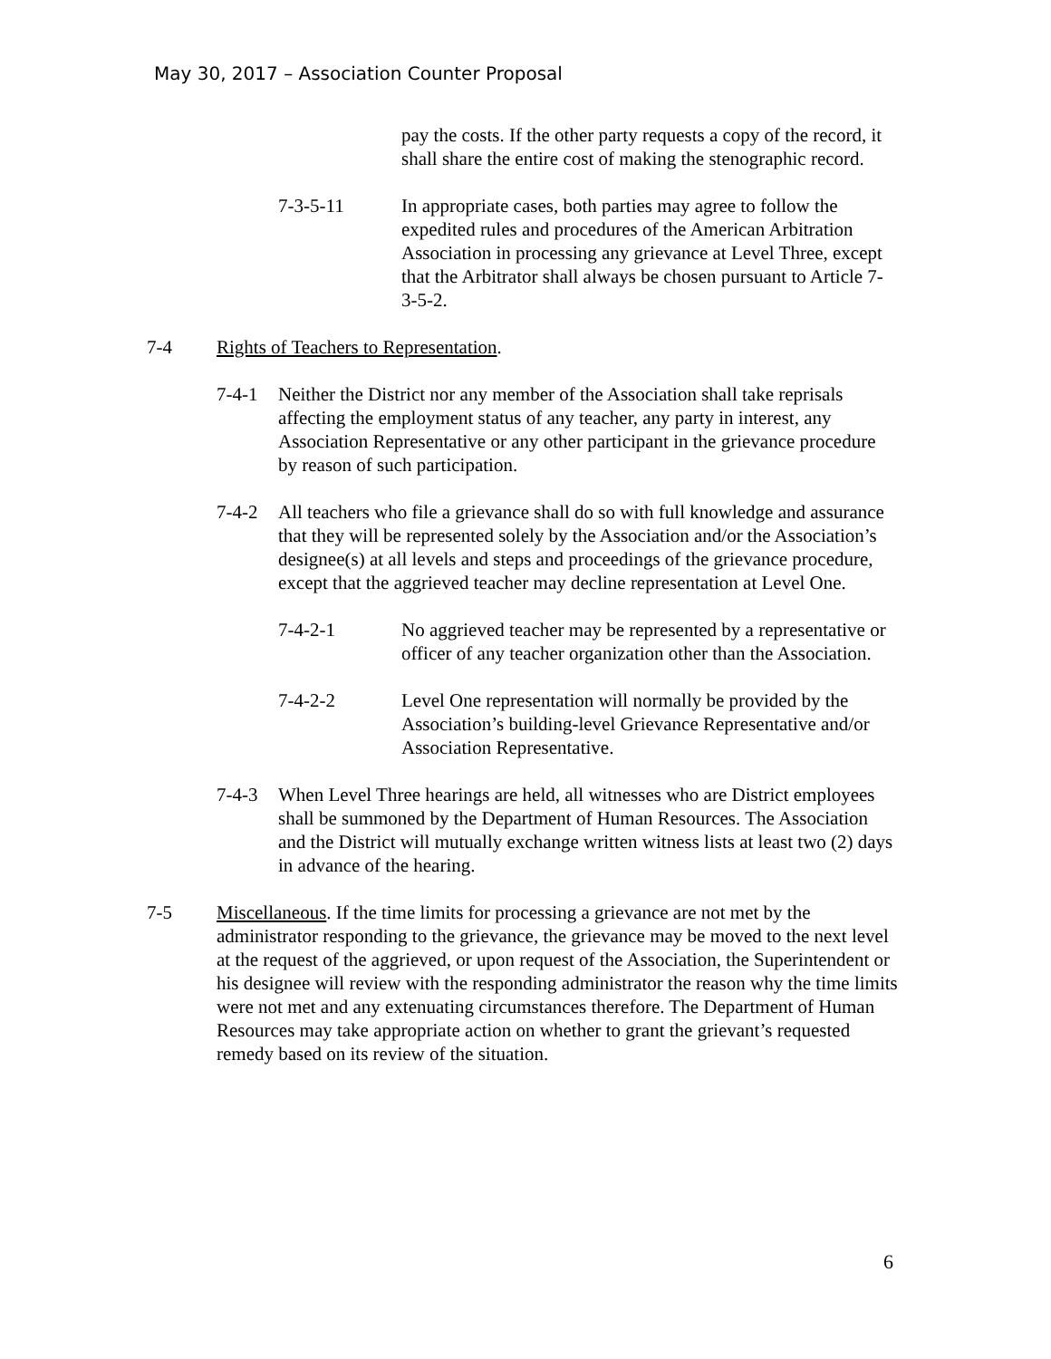May 30, 2017 – Association Counter Proposal
pay the costs. If the other party requests a copy of the record, it shall share the entire cost of making the stenographic record.
7-3-5-11 In appropriate cases, both parties may agree to follow the expedited rules and procedures of the American Arbitration Association in processing any grievance at Level Three, except that the Arbitrator shall always be chosen pursuant to Article 7-3-5-2.
7-4 Rights of Teachers to Representation.
7-4-1 Neither the District nor any member of the Association shall take reprisals affecting the employment status of any teacher, any party in interest, any Association Representative or any other participant in the grievance procedure by reason of such participation.
7-4-2 All teachers who file a grievance shall do so with full knowledge and assurance that they will be represented solely by the Association and/or the Association’s designee(s) at all levels and steps and proceedings of the grievance procedure, except that the aggrieved teacher may decline representation at Level One.
7-4-2-1 No aggrieved teacher may be represented by a representative or officer of any teacher organization other than the Association.
7-4-2-2 Level One representation will normally be provided by the Association’s building-level Grievance Representative and/or Association Representative.
7-4-3 When Level Three hearings are held, all witnesses who are District employees shall be summoned by the Department of Human Resources. The Association and the District will mutually exchange written witness lists at least two (2) days in advance of the hearing.
7-5 Miscellaneous. If the time limits for processing a grievance are not met by the administrator responding to the grievance, the grievance may be moved to the next level at the request of the aggrieved, or upon request of the Association, the Superintendent or his designee will review with the responding administrator the reason why the time limits were not met and any extenuating circumstances therefore. The Department of Human Resources may take appropriate action on whether to grant the grievant’s requested remedy based on its review of the situation.
6